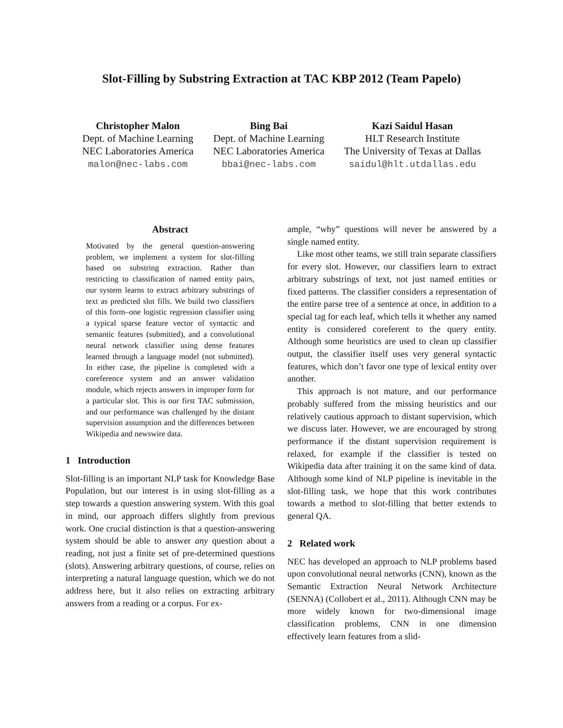Slot-Filling by Substring Extraction at TAC KBP 2012 (Team Papelo)
Christopher Malon
Dept. of Machine Learning
NEC Laboratories America
malon@nec-labs.com
Bing Bai
Dept. of Machine Learning
NEC Laboratories America
bbai@nec-labs.com
Kazi Saidul Hasan
HLT Research Institute
The University of Texas at Dallas
saidul@hlt.utdallas.edu
Abstract
Motivated by the general question-answering problem, we implement a system for slot-filling based on substring extraction. Rather than restricting to classification of named entity pairs, our system learns to extract arbitrary substrings of text as predicted slot fills. We build two classifiers of this form–one logistic regression classifier using a typical sparse feature vector of syntactic and semantic features (submitted), and a convolutional neural network classifier using dense features learned through a language model (not submitted). In either case, the pipeline is completed with a coreference system and an answer validation module, which rejects answers in improper form for a particular slot. This is our first TAC submission, and our performance was challenged by the distant supervision assumption and the differences between Wikipedia and newswire data.
1 Introduction
Slot-filling is an important NLP task for Knowledge Base Population, but our interest is in using slot-filling as a step towards a question answering system. With this goal in mind, our approach differs slightly from previous work. One crucial distinction is that a question-answering system should be able to answer any question about a reading, not just a finite set of pre-determined questions (slots). Answering arbitrary questions, of course, relies on interpreting a natural language question, which we do not address here, but it also relies on extracting arbitrary answers from a reading or a corpus. For ex-
ample, “why” questions will never be answered by a single named entity.
Like most other teams, we still train separate classifiers for every slot. However, our classifiers learn to extract arbitrary substrings of text, not just named entities or fixed patterns. The classifier considers a representation of the entire parse tree of a sentence at once, in addition to a special tag for each leaf, which tells it whether any named entity is considered coreferent to the query entity. Although some heuristics are used to clean up classifier output, the classifier itself uses very general syntactic features, which don’t favor one type of lexical entity over another.
This approach is not mature, and our performance probably suffered from the missing heuristics and our relatively cautious approach to distant supervision, which we discuss later. However, we are encouraged by strong performance if the distant supervision requirement is relaxed, for example if the classifier is tested on Wikipedia data after training it on the same kind of data. Although some kind of NLP pipeline is inevitable in the slot-filling task, we hope that this work contributes towards a method to slot-filling that better extends to general QA.
2 Related work
NEC has developed an approach to NLP problems based upon convolutional neural networks (CNN), known as the Semantic Extraction Neural Network Architecture (SENNA) (Collobert et al., 2011). Although CNN may be more widely known for two-dimensional image classification problems, CNN in one dimension effectively learn features from a slid-